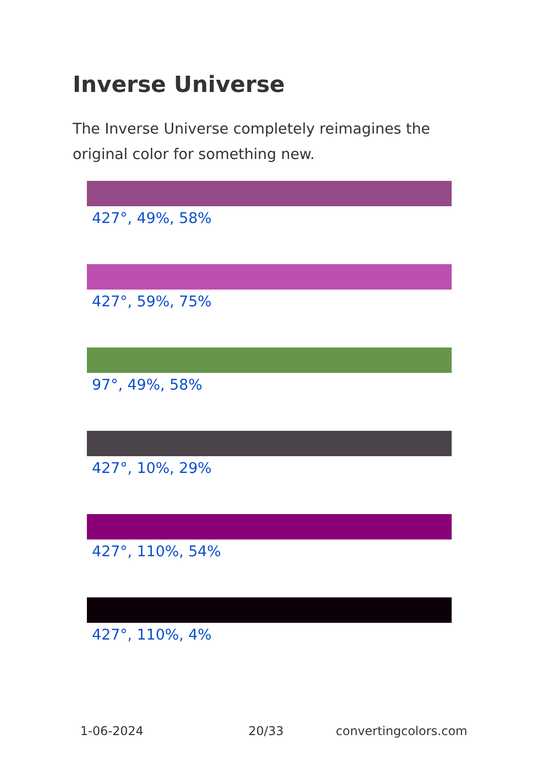Inverse Universe
The Inverse Universe completely reimagines the original color for something new.
427°, 49%, 58%
427°, 59%, 75%
97°, 49%, 58%
427°, 10%, 29%
427°, 110%, 54%
427°, 110%, 4%
1-06-2024 20/33 convertingcolors.com